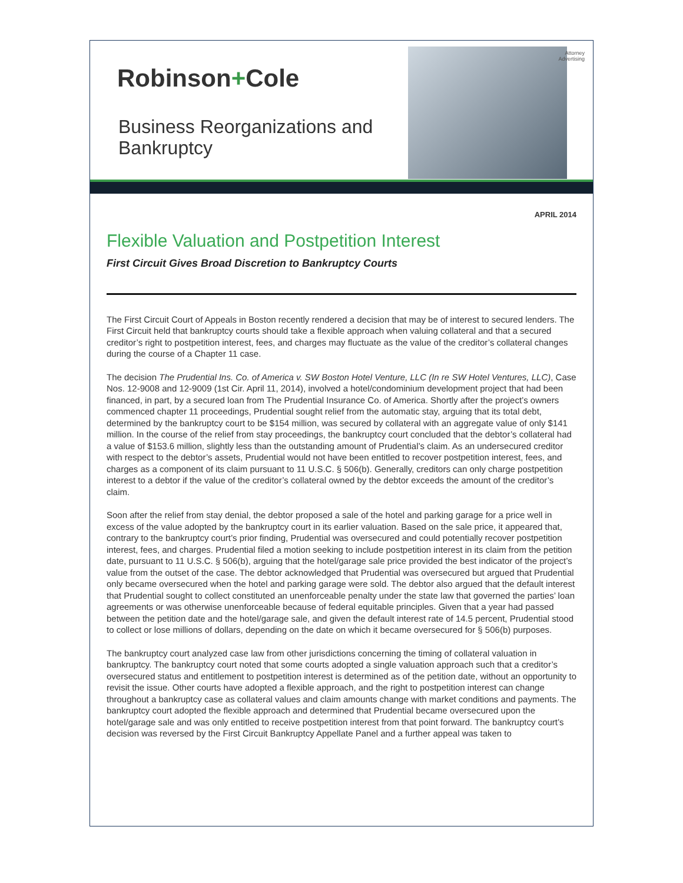Robinson+Cole
Business Reorganizations and
Bankruptcy
Attorney
Advertising
APRIL 2014
Flexible Valuation and Postpetition Interest
First Circuit Gives Broad Discretion to Bankruptcy Courts
The First Circuit Court of Appeals in Boston recently rendered a decision that may be of interest to secured lenders. The First Circuit held that bankruptcy courts should take a flexible approach when valuing collateral and that a secured creditor’s right to postpetition interest, fees, and charges may fluctuate as the value of the creditor’s collateral changes during the course of a Chapter 11 case.
The decision The Prudential Ins. Co. of America v. SW Boston Hotel Venture, LLC (In re SW Hotel Ventures, LLC), Case Nos. 12-9008 and 12-9009 (1st Cir. April 11, 2014), involved a hotel/condominium development project that had been financed, in part, by a secured loan from The Prudential Insurance Co. of America. Shortly after the project’s owners commenced chapter 11 proceedings, Prudential sought relief from the automatic stay, arguing that its total debt, determined by the bankruptcy court to be $154 million, was secured by collateral with an aggregate value of only $141 million. In the course of the relief from stay proceedings, the bankruptcy court concluded that the debtor’s collateral had a value of $153.6 million, slightly less than the outstanding amount of Prudential’s claim. As an undersecured creditor with respect to the debtor’s assets, Prudential would not have been entitled to recover postpetition interest, fees, and charges as a component of its claim pursuant to 11 U.S.C. § 506(b). Generally, creditors can only charge postpetition interest to a debtor if the value of the creditor’s collateral owned by the debtor exceeds the amount of the creditor’s claim.
Soon after the relief from stay denial, the debtor proposed a sale of the hotel and parking garage for a price well in excess of the value adopted by the bankruptcy court in its earlier valuation. Based on the sale price, it appeared that, contrary to the bankruptcy court’s prior finding, Prudential was oversecured and could potentially recover postpetition interest, fees, and charges. Prudential filed a motion seeking to include postpetition interest in its claim from the petition date, pursuant to 11 U.S.C. § 506(b), arguing that the hotel/garage sale price provided the best indicator of the project’s value from the outset of the case. The debtor acknowledged that Prudential was oversecured but argued that Prudential only became oversecured when the hotel and parking garage were sold. The debtor also argued that the default interest that Prudential sought to collect constituted an unenforceable penalty under the state law that governed the parties’ loan agreements or was otherwise unenforceable because of federal equitable principles. Given that a year had passed between the petition date and the hotel/garage sale, and given the default interest rate of 14.5 percent, Prudential stood to collect or lose millions of dollars, depending on the date on which it became oversecured for § 506(b) purposes.
The bankruptcy court analyzed case law from other jurisdictions concerning the timing of collateral valuation in bankruptcy. The bankruptcy court noted that some courts adopted a single valuation approach such that a creditor’s oversecured status and entitlement to postpetition interest is determined as of the petition date, without an opportunity to revisit the issue. Other courts have adopted a flexible approach, and the right to postpetition interest can change throughout a bankruptcy case as collateral values and claim amounts change with market conditions and payments. The bankruptcy court adopted the flexible approach and determined that Prudential became oversecured upon the hotel/garage sale and was only entitled to receive postpetition interest from that point forward. The bankruptcy court’s decision was reversed by the First Circuit Bankruptcy Appellate Panel and a further appeal was taken to